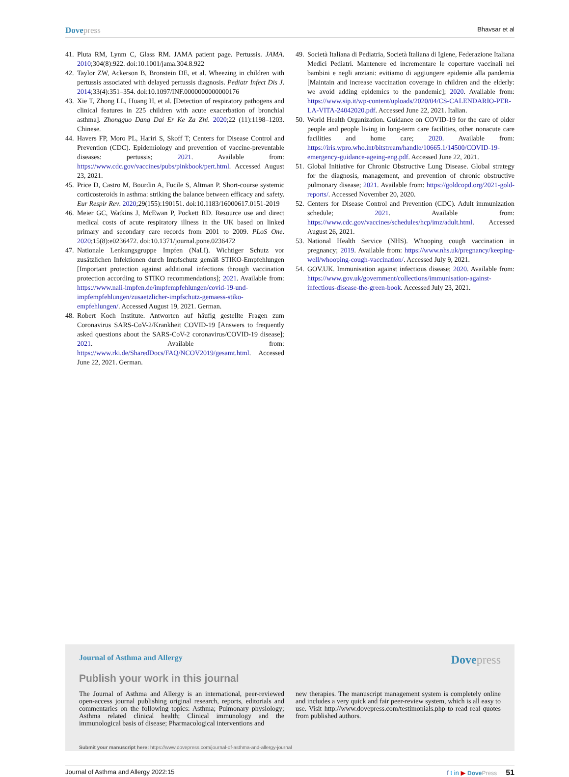Dovepress
Bhavsar et al
41. Pluta RM, Lynm C, Glass RM. JAMA patient page. Pertussis. JAMA. 2010;304(8):922. doi:10.1001/jama.304.8.922
42. Taylor ZW, Ackerson B, Bronstein DE, et al. Wheezing in children with pertussis associated with delayed pertussis diagnosis. Pediatr Infect Dis J. 2014;33(4):351–354. doi:10.1097/INF.0000000000000176
43. Xie T, Zhong LL, Huang H, et al. [Detection of respiratory pathogens and clinical features in 225 children with acute exacerbation of bronchial asthma]. Zhongguo Dang Dai Er Ke Za Zhi. 2020;22 (11):1198–1203. Chinese.
44. Havers FP, Moro PL, Hariri S, Skoff T; Centers for Disease Control and Prevention (CDC). Epidemiology and prevention of vaccine-preventable diseases: pertussis; 2021. Available from: https://www.cdc.gov/vaccines/pubs/pinkbook/pert.html. Accessed August 23, 2021.
45. Price D, Castro M, Bourdin A, Fucile S, Altman P. Short-course systemic corticosteroids in asthma: striking the balance between efficacy and safety. Eur Respir Rev. 2020;29(155):190151. doi:10.1183/16000617.0151-2019
46. Meier GC, Watkins J, McEwan P, Pockett RD. Resource use and direct medical costs of acute respiratory illness in the UK based on linked primary and secondary care records from 2001 to 2009. PLoS One. 2020;15(8):e0236472. doi:10.1371/journal.pone.0236472
47. Nationale Lenkungsgruppe Impfen (NaLI). Wichtiger Schutz vor zusätzlichen Infektionen durch Impfschutz gemäß STIKO-Empfehlungen [Important protection against additional infections through vaccination protection according to STIKO recommendations]; 2021. Available from: https://www.nali-impfen.de/impfempfehlungen/covid-19-und-impfempfehlungen/zusaetzlicher-impfschutz-gemaess-stiko-empfehlungen/. Accessed August 19, 2021. German.
48. Robert Koch Institute. Antworten auf häufig gestellte Fragen zum Coronavirus SARS-CoV-2/Krankheit COVID-19 [Answers to frequently asked questions about the SARS-CoV-2 coronavirus/COVID-19 disease]; 2021. Available from: https://www.rki.de/SharedDocs/FAQ/NCOV2019/gesamt.html. Accessed June 22, 2021. German.
49. Società Italiana di Pediatria, Società Italiana di Igiene, Federazione Italiana Medici Pediatri. Mantenere ed incrementare le coperture vaccinali nei bambini e negli anziani: evitiamo di aggiungere epidemie alla pandemia [Maintain and increase vaccination coverage in children and the elderly: we avoid adding epidemics to the pandemic]; 2020. Available from: https://www.sip.it/wp-content/uploads/2020/04/CS-CALENDARIO-PER-LA-VITA-24042020.pdf. Accessed June 22, 2021. Italian.
50. World Health Organization. Guidance on COVID-19 for the care of older people and people living in long-term care facilities, other nonacute care facilities and home care; 2020. Available from: https://iris.wpro.who.int/bitstream/handle/10665.1/14500/COVID-19-emergency-guidance-ageing-eng.pdf. Accessed June 22, 2021.
51. Global Initiative for Chronic Obstructive Lung Disease. Global strategy for the diagnosis, management, and prevention of chronic obstructive pulmonary disease; 2021. Available from: https://goldcopd.org/2021-gold-reports/. Accessed November 20, 2020.
52. Centers for Disease Control and Prevention (CDC). Adult immunization schedule; 2021. Available from: https://www.cdc.gov/vaccines/schedules/hcp/imz/adult.html. Accessed August 26, 2021.
53. National Health Service (NHS). Whooping cough vaccination in pregnancy; 2019. Available from: https://www.nhs.uk/pregnancy/keeping-well/whooping-cough-vaccination/. Accessed July 9, 2021.
54. GOV.UK. Immunisation against infectious disease; 2020. Available from: https://www.gov.uk/government/collections/immunisation-against-infectious-disease-the-green-book. Accessed July 23, 2021.
Journal of Asthma and Allergy Dovepress
Publish your work in this journal
The Journal of Asthma and Allergy is an international, peer-reviewed open-access journal publishing original research, reports, editorials and commentaries on the following topics: Asthma; Pulmonary physiology; Asthma related clinical health; Clinical immunology and the immunological basis of disease; Pharmacological interventions and
new therapies. The manuscript management system is completely online and includes a very quick and fair peer-review system, which is all easy to use. Visit http://www.dovepress.com/testimonials.php to read real quotes from published authors.
Submit your manuscript here: https://www.dovepress.com/journal-of-asthma-and-allergy-journal
Journal of Asthma and Allergy 2022:15 f t in ▶ DovePress 51